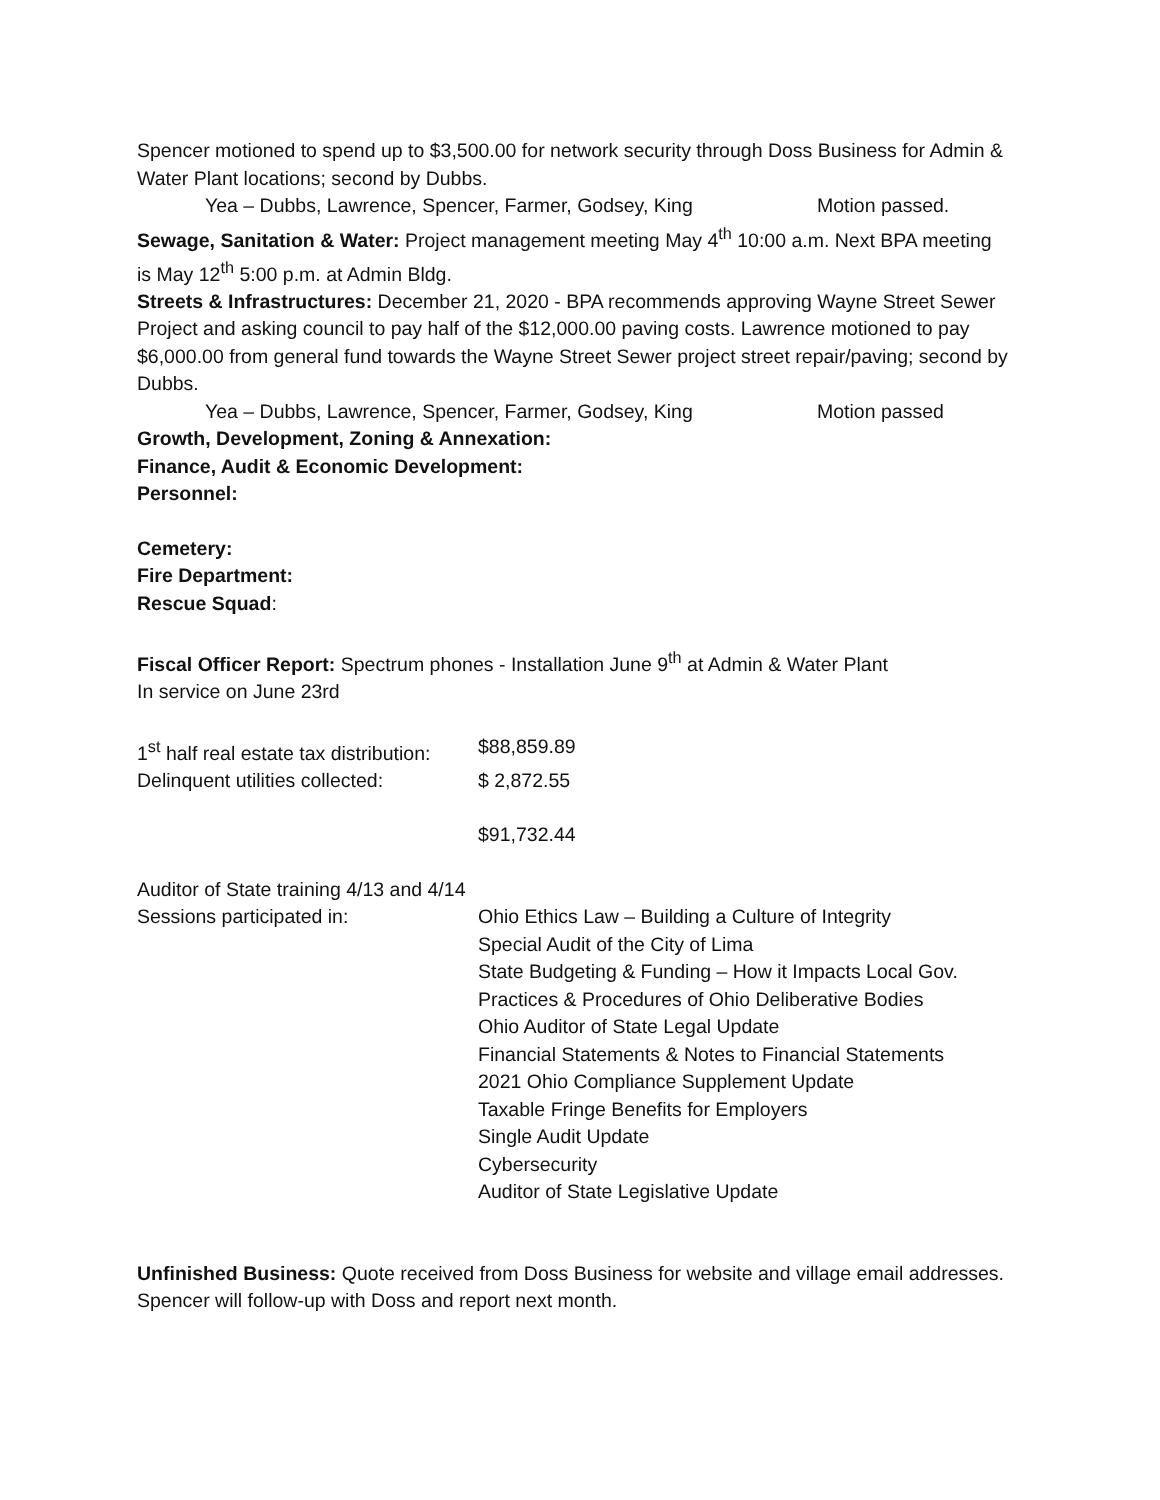Spencer motioned to spend up to $3,500.00 for network security through Doss Business for Admin & Water Plant locations; second by Dubbs.
Yea – Dubbs, Lawrence, Spencer, Farmer, Godsey, King Motion passed.
Sewage, Sanitation & Water: Project management meeting May 4<sup>th</sup> 10:00 a.m. Next BPA meeting is May 12<sup>th</sup> 5:00 p.m. at Admin Bldg.
Streets & Infrastructures: December 21, 2020 - BPA recommends approving Wayne Street Sewer Project and asking council to pay half of the $12,000.00 paving costs. Lawrence motioned to pay $6,000.00 from general fund towards the Wayne Street Sewer project street repair/paving; second by Dubbs.
Yea – Dubbs, Lawrence, Spencer, Farmer, Godsey, King Motion passed
Growth, Development, Zoning & Annexation:
Finance, Audit & Economic Development:
Personnel:
Cemetery:
Fire Department:
Rescue Squad:
Fiscal Officer Report: Spectrum phones - Installation June 9<sup>th</sup> at Admin & Water Plant
In service on June 23rd
1<sup>st</sup> half real estate tax distribution: $88,859.89
Delinquent utilities collected: $ 2,872.55
$91,732.44
Auditor of State training 4/13 and 4/14
Sessions participated in: Ohio Ethics Law – Building a Culture of Integrity
Special Audit of the City of Lima
State Budgeting & Funding – How it Impacts Local Gov.
Practices & Procedures of Ohio Deliberative Bodies
Ohio Auditor of State Legal Update
Financial Statements & Notes to Financial Statements
2021 Ohio Compliance Supplement Update
Taxable Fringe Benefits for Employers
Single Audit Update
Cybersecurity
Auditor of State Legislative Update
Unfinished Business: Quote received from Doss Business for website and village email addresses. Spencer will follow-up with Doss and report next month.